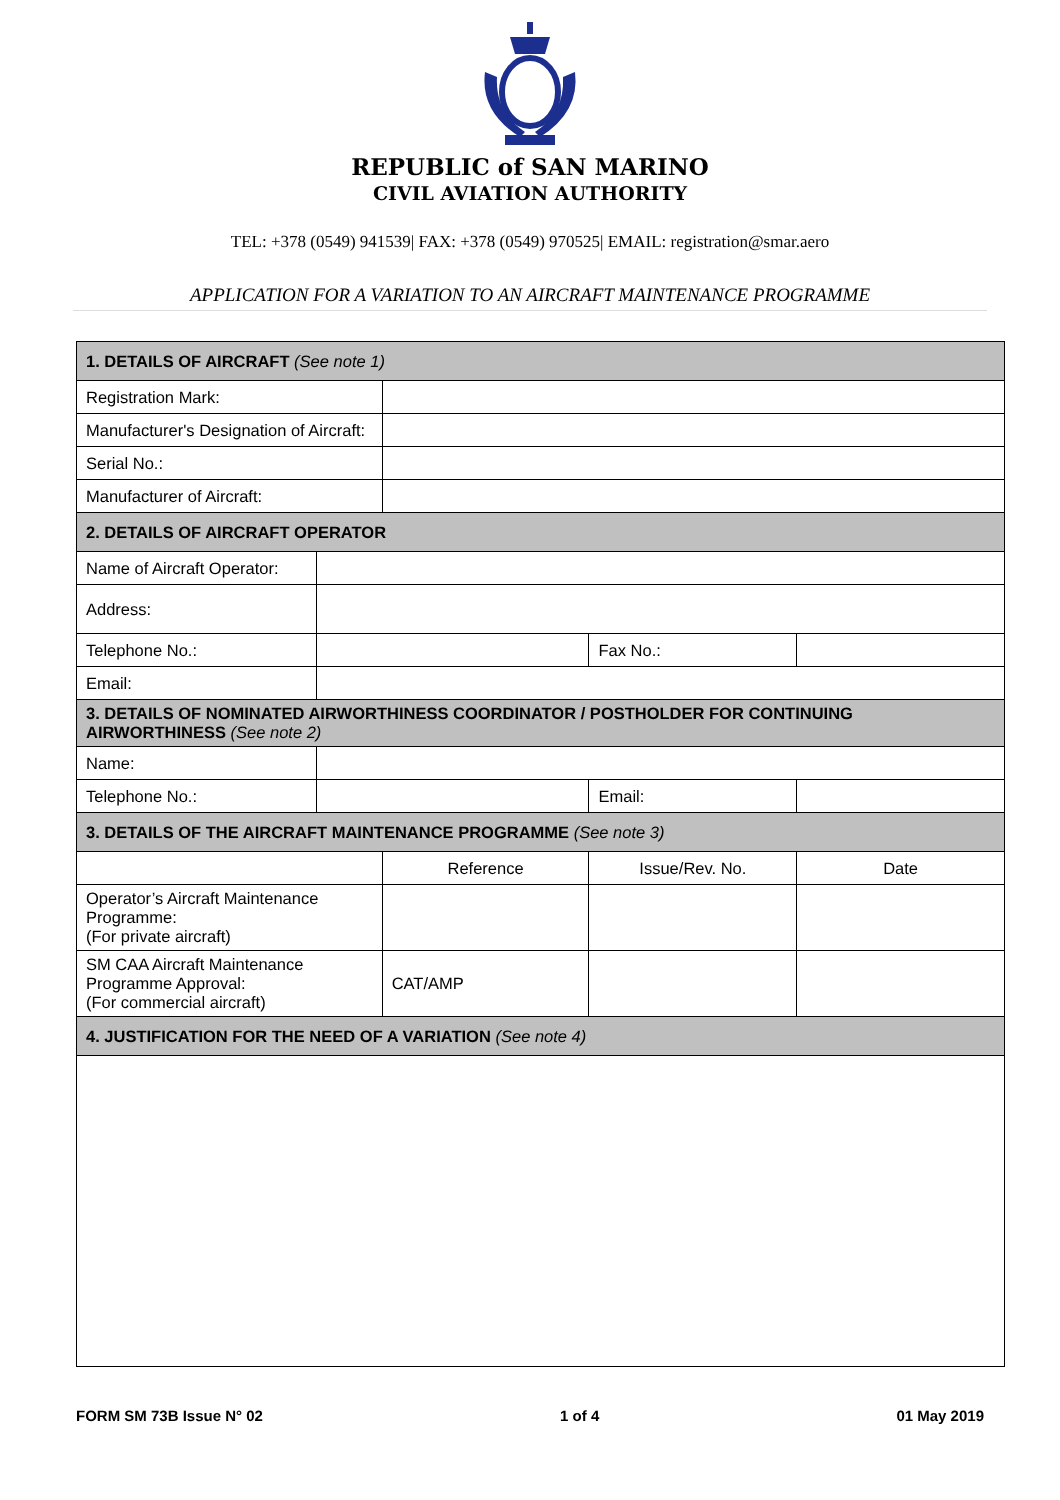REPUBLIC of SAN MARINO
CIVIL AVIATION AUTHORITY
TEL: +378 (0549) 941539| FAX: +378 (0549) 970525| EMAIL: registration@smar.aero
APPLICATION FOR A VARIATION TO AN AIRCRAFT MAINTENANCE PROGRAMME
| 1. DETAILS OF AIRCRAFT (See note 1) | | | | |
| Registration Mark: | | | | |
| Manufacturer's Designation of Aircraft: | | | | |
| Serial No.: | | | | |
| Manufacturer of Aircraft: | | | | |
| 2. DETAILS OF AIRCRAFT OPERATOR | | | | |
| Name of Aircraft Operator: | | | | |
| Address: | | | | |
| Telephone No.: | | | Fax No.: | |
| Email: | | | | |
| 3. DETAILS OF NOMINATED AIRWORTHINESS COORDINATOR / POSTHOLDER FOR CONTINUING AIRWORTHINESS (See note 2) | | | | |
| Name: | | | | |
| Telephone No.: | | | Email: | |
| 3. DETAILS OF THE AIRCRAFT MAINTENANCE PROGRAMME (See note 3) | | | | |
| | | Reference | Issue/Rev. No. | Date |
| Operator’s Aircraft Maintenance Programme: (For private aircraft) | | | | |
| SM CAA Aircraft Maintenance Programme Approval: (For commercial aircraft) | | CAT/AMP | | |
| 4. JUSTIFICATION FOR THE NEED OF A VARIATION (See note 4) | | | | |
FORM SM 73B Issue N° 02 1 of 4 01 May 2019